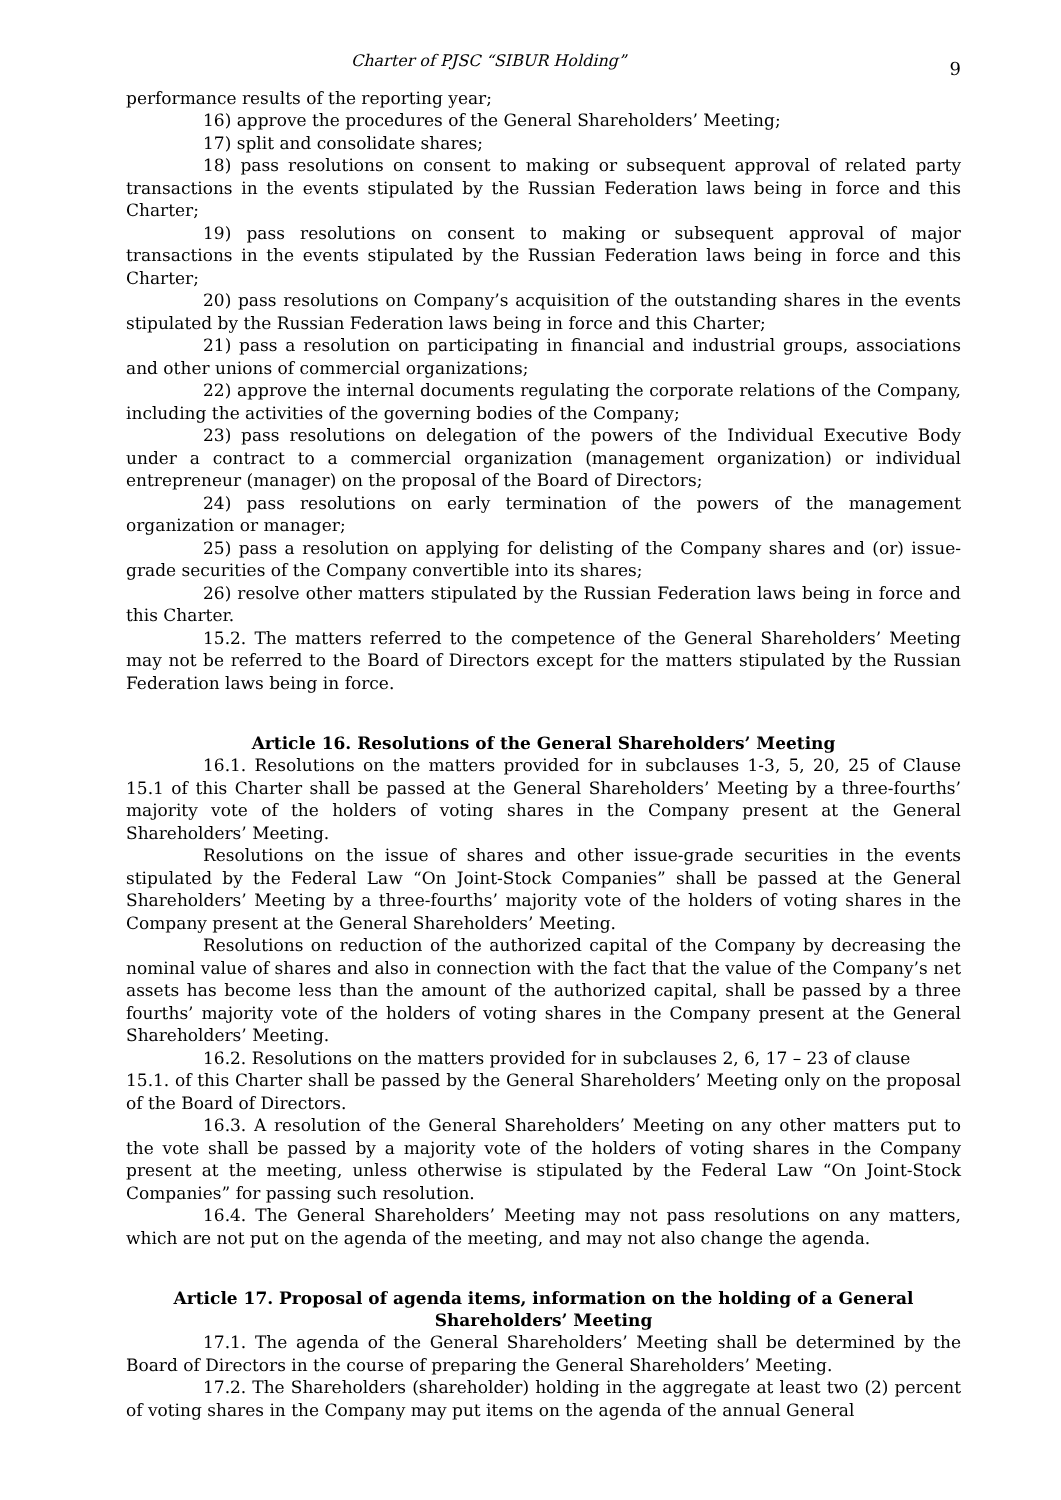Charter of PJSC “SIBUR Holding” 9
performance results of the reporting year;
16) approve the procedures of the General Shareholders’ Meeting;
17) split and consolidate shares;
18) pass resolutions on consent to making or subsequent approval of related party transactions in the events stipulated by the Russian Federation laws being in force and this Charter;
19) pass resolutions on consent to making or subsequent approval of major transactions in the events stipulated by the Russian Federation laws being in force and this Charter;
20) pass resolutions on Company’s acquisition of the outstanding shares in the events stipulated by the Russian Federation laws being in force and this Charter;
21) pass a resolution on participating in financial and industrial groups, associations and other unions of commercial organizations;
22) approve the internal documents regulating the corporate relations of the Company, including the activities of the governing bodies of the Company;
23) pass resolutions on delegation of the powers of the Individual Executive Body under a contract to a commercial organization (management organization) or individual entrepreneur (manager) on the proposal of the Board of Directors;
24) pass resolutions on early termination of the powers of the management organization or manager;
25) pass a resolution on applying for delisting of the Company shares and (or) issue-grade securities of the Company convertible into its shares;
26) resolve other matters stipulated by the Russian Federation laws being in force and this Charter.
15.2. The matters referred to the competence of the General Shareholders’ Meeting may not be referred to the Board of Directors except for the matters stipulated by the Russian Federation laws being in force.
Article 16. Resolutions of the General Shareholders’ Meeting
16.1. Resolutions on the matters provided for in subclauses 1-3, 5, 20, 25 of Clause 15.1 of this Charter shall be passed at the General Shareholders’ Meeting by a three-fourths’ majority vote of the holders of voting shares in the Company present at the General Shareholders’ Meeting.
Resolutions on the issue of shares and other issue-grade securities in the events stipulated by the Federal Law “On Joint-Stock Companies” shall be passed at the General Shareholders’ Meeting by a three-fourths’ majority vote of the holders of voting shares in the Company present at the General Shareholders’ Meeting.
Resolutions on reduction of the authorized capital of the Company by decreasing the nominal value of shares and also in connection with the fact that the value of the Company’s net assets has become less than the amount of the authorized capital, shall be passed by a three fourths’ majority vote of the holders of voting shares in the Company present at the General Shareholders’ Meeting.
16.2. Resolutions on the matters provided for in subclauses 2, 6, 17 – 23 of clause
15.1. of this Charter shall be passed by the General Shareholders’ Meeting only on the proposal of the Board of Directors.
16.3. A resolution of the General Shareholders’ Meeting on any other matters put to the vote shall be passed by a majority vote of the holders of voting shares in the Company present at the meeting, unless otherwise is stipulated by the Federal Law “On Joint-Stock Companies” for passing such resolution.
16.4. The General Shareholders’ Meeting may not pass resolutions on any matters, which are not put on the agenda of the meeting, and may not also change the agenda.
Article 17. Proposal of agenda items, information on the holding of a General Shareholders’ Meeting
17.1. The agenda of the General Shareholders’ Meeting shall be determined by the Board of Directors in the course of preparing the General Shareholders’ Meeting.
17.2. The Shareholders (shareholder) holding in the aggregate at least two (2) percent of voting shares in the Company may put items on the agenda of the annual General